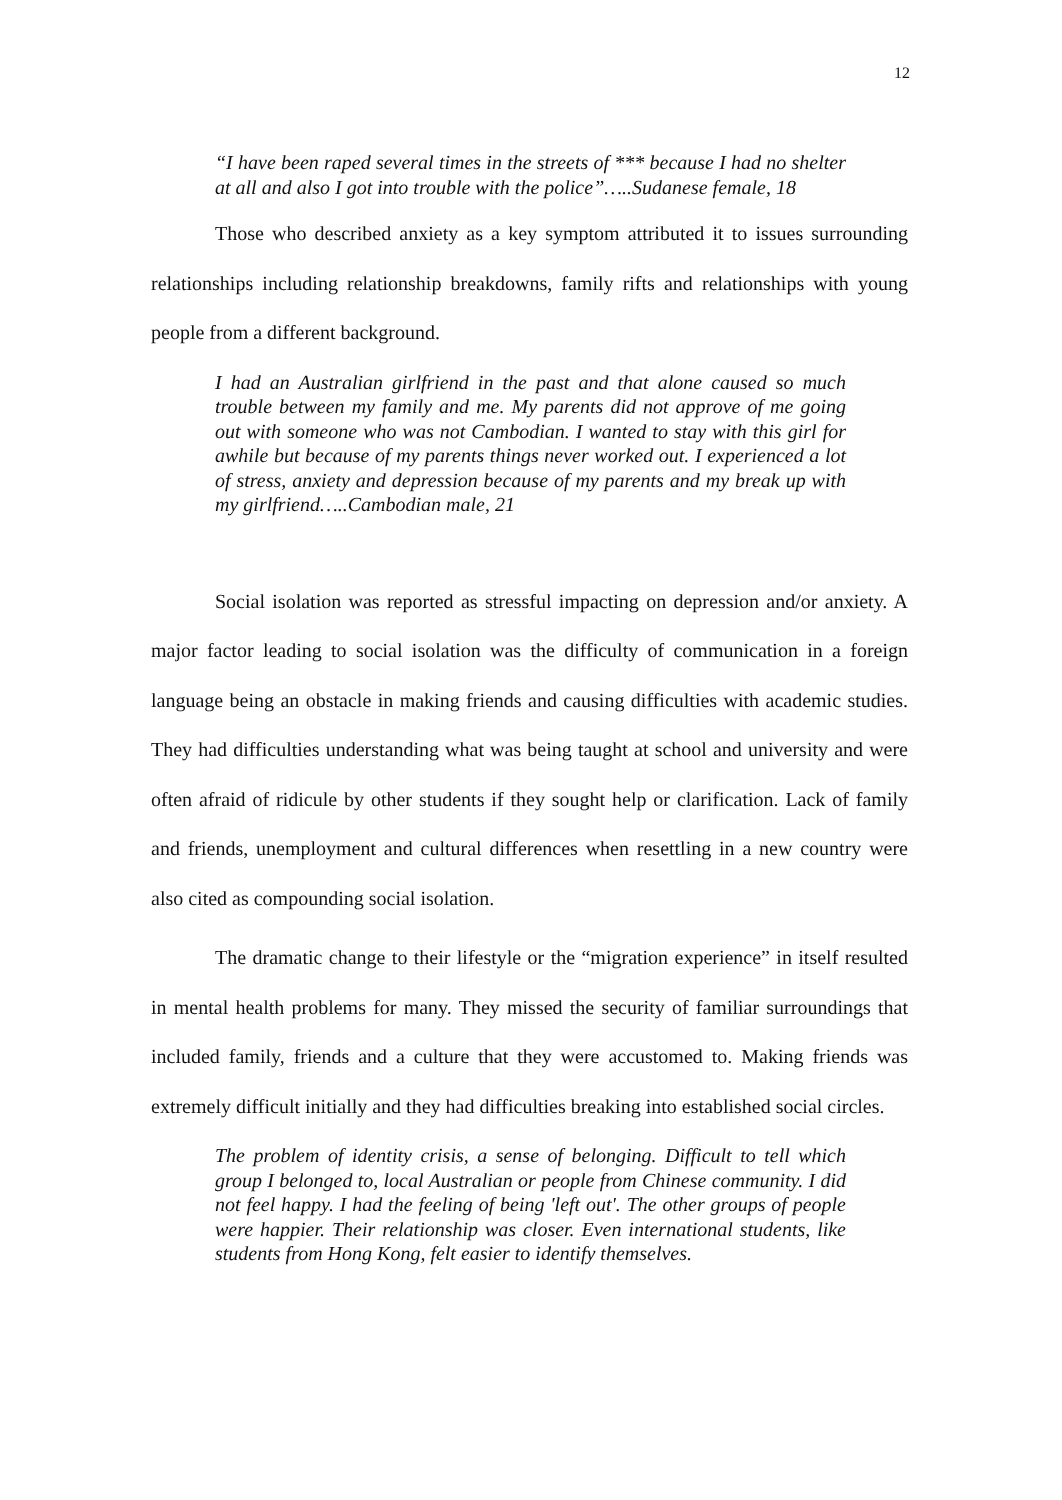12
“I have been raped several times in the streets of *** because I had no shelter at all and also I got into trouble with the police”…..Sudanese female, 18
Those who described anxiety as a key symptom attributed it to issues surrounding relationships including relationship breakdowns, family rifts and relationships with young people from a different background.
I had an Australian girlfriend in the past and that alone caused so much trouble between my family and me. My parents did not approve of me going out with someone who was not Cambodian. I wanted to stay with this girl for awhile but because of my parents things never worked out. I experienced a lot of stress, anxiety and depression because of my parents and my break up with my girlfriend…..Cambodian male, 21
Social isolation was reported as stressful impacting on depression and/or anxiety. A major factor leading to social isolation was the difficulty of communication in a foreign language being an obstacle in making friends and causing difficulties with academic studies. They had difficulties understanding what was being taught at school and university and were often afraid of ridicule by other students if they sought help or clarification. Lack of family and friends, unemployment and cultural differences when resettling in a new country were also cited as compounding social isolation.
The dramatic change to their lifestyle or the “migration experience” in itself resulted in mental health problems for many. They missed the security of familiar surroundings that included family, friends and a culture that they were accustomed to. Making friends was extremely difficult initially and they had difficulties breaking into established social circles.
The problem of identity crisis, a sense of belonging. Difficult to tell which group I belonged to, local Australian or people from Chinese community. I did not feel happy. I had the feeling of being 'left out'. The other groups of people were happier. Their relationship was closer. Even international students, like students from Hong Kong, felt easier to identify themselves.